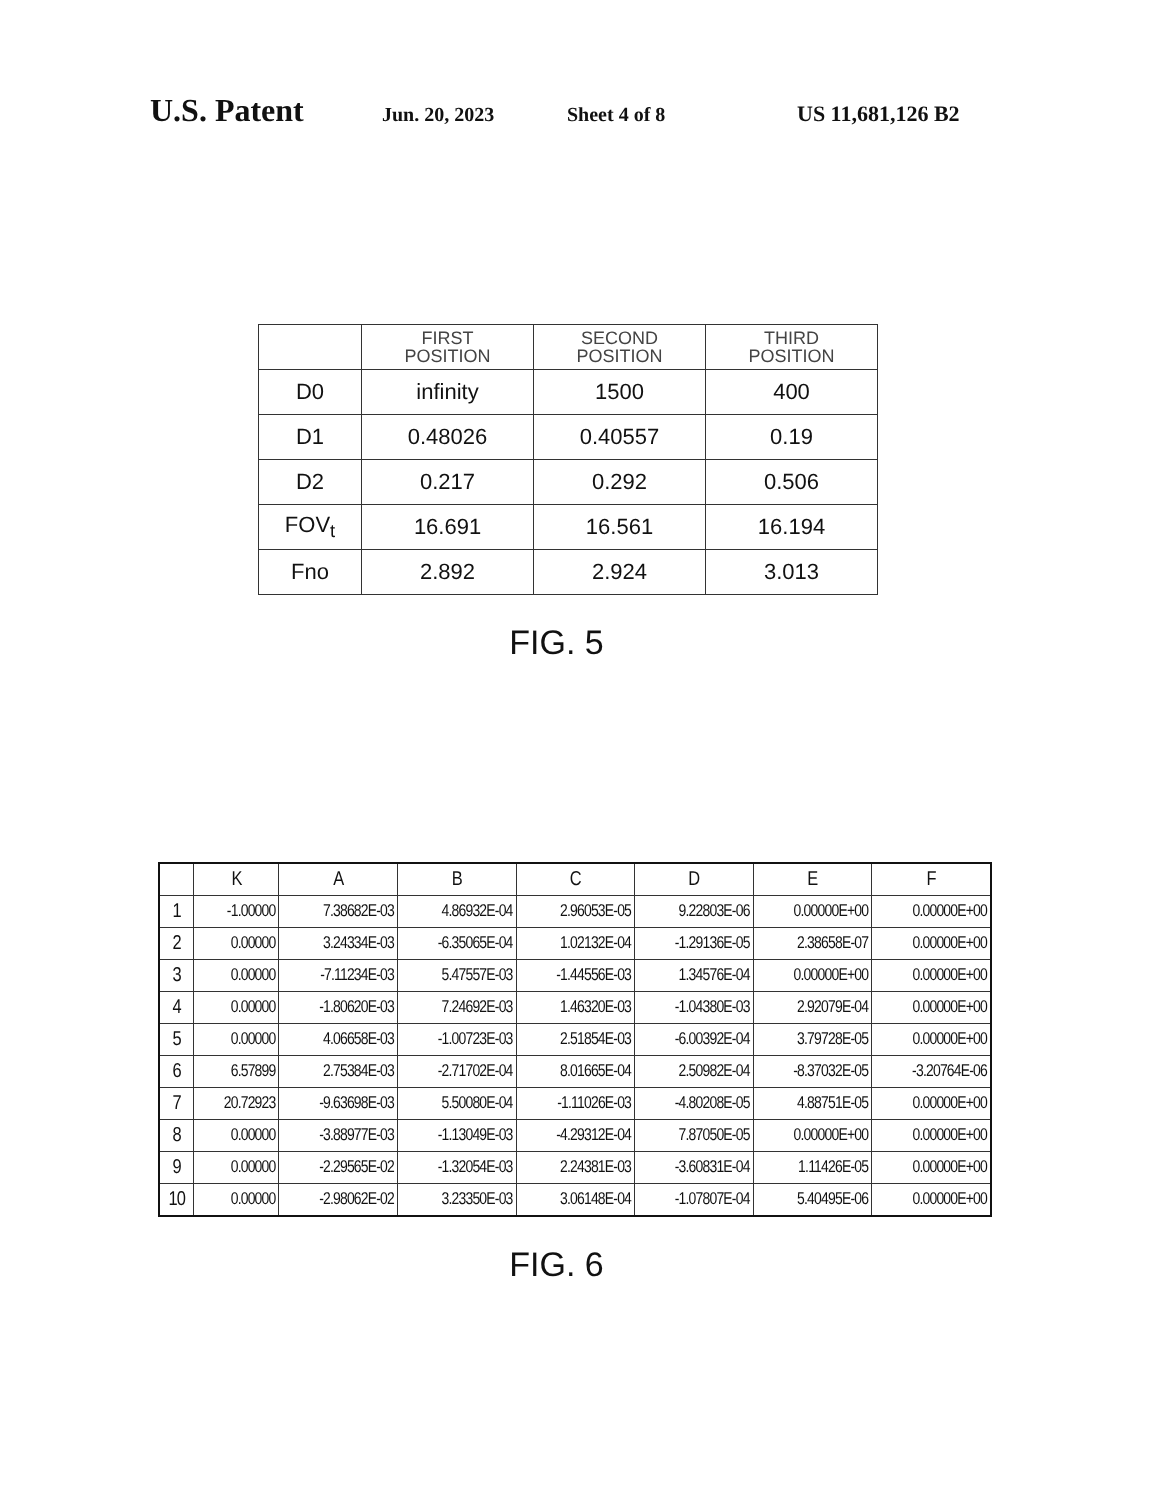U.S. Patent Jun. 20, 2023 Sheet 4 of 8 US 11,681,126 B2
| | FIRST POSITION | SECOND POSITION | THIRD POSITION |
| --- | --- | --- | --- |
| D0 | infinity | 1500 | 400 |
| D1 | 0.48026 | 0.40557 | 0.19 |
| D2 | 0.217 | 0.292 | 0.506 |
| FOV<sub>t</sub> | 16.691 | 16.561 | 16.194 |
| Fno | 2.892 | 2.924 | 3.013 |
FIG. 5
| | K | A | B | C | D | E | F |
| --- | --- | --- | --- | --- | --- | --- | --- |
| 1 | -1.00000 | 7.38682E-03 | 4.86932E-04 | 2.96053E-05 | 9.22803E-06 | 0.00000E+00 | 0.00000E+00 |
| 2 | 0.00000 | 3.24334E-03 | -6.35065E-04 | 1.02132E-04 | -1.29136E-05 | 2.38658E-07 | 0.00000E+00 |
| 3 | 0.00000 | -7.11234E-03 | 5.47557E-03 | -1.44556E-03 | 1.34576E-04 | 0.00000E+00 | 0.00000E+00 |
| 4 | 0.00000 | -1.80620E-03 | 7.24692E-03 | 1.46320E-03 | -1.04380E-03 | 2.92079E-04 | 0.00000E+00 |
| 5 | 0.00000 | 4.06658E-03 | -1.00723E-03 | 2.51854E-03 | -6.00392E-04 | 3.79728E-05 | 0.00000E+00 |
| 6 | 6.57899 | 2.75384E-03 | -2.71702E-04 | 8.01665E-04 | 2.50982E-04 | -8.37032E-05 | -3.20764E-06 |
| 7 | 20.72923 | -9.63698E-03 | 5.50080E-04 | -1.11026E-03 | -4.80208E-05 | 4.88751E-05 | 0.00000E+00 |
| 8 | 0.00000 | -3.88977E-03 | -1.13049E-03 | -4.29312E-04 | 7.87050E-05 | 0.00000E+00 | 0.00000E+00 |
| 9 | 0.00000 | -2.29565E-02 | -1.32054E-03 | 2.24381E-03 | -3.60831E-04 | 1.11426E-05 | 0.00000E+00 |
| 10 | 0.00000 | -2.98062E-02 | 3.23350E-03 | 3.06148E-04 | -1.07807E-04 | 5.40495E-06 | 0.00000E+00 |
FIG. 6